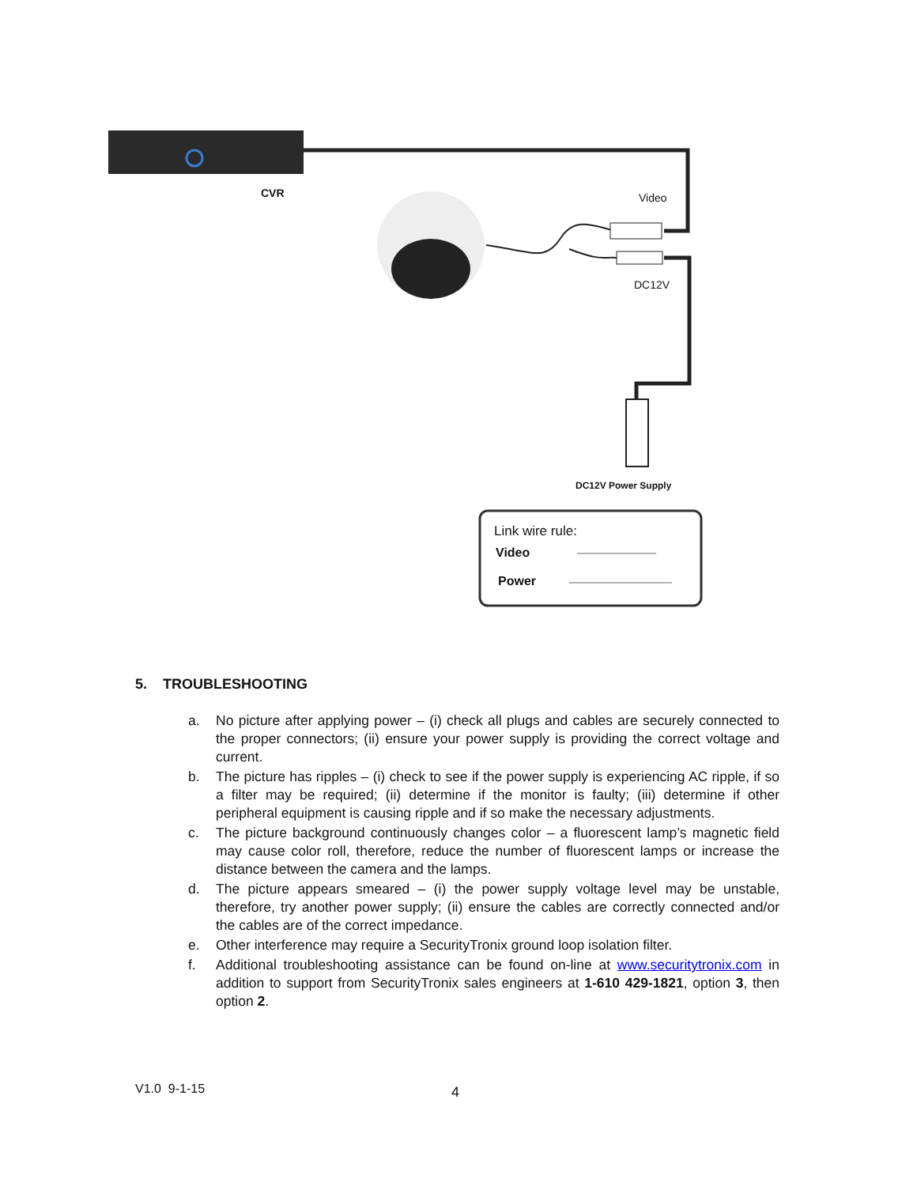CVR Video
DC12V
DC12V Power Supply
Link wire rule:
Video
Power
5. TROUBLESHOOTING
a. No picture after applying power – (i) check all plugs and cables are securely connected to the proper connectors; (ii) ensure your power supply is providing the correct voltage and current.
b. The picture has ripples – (i) check to see if the power supply is experiencing AC ripple, if so a filter may be required; (ii) determine if the monitor is faulty; (iii) determine if other peripheral equipment is causing ripple and if so make the necessary adjustments.
c. The picture background continuously changes color – a fluorescent lamp’s magnetic field may cause color roll, therefore, reduce the number of fluorescent lamps or increase the distance between the camera and the lamps.
d. The picture appears smeared – (i) the power supply voltage level may be unstable, therefore, try another power supply; (ii) ensure the cables are correctly connected and/or the cables are of the correct impedance.
e. Other interference may require a SecurityTronix ground loop isolation filter.
f. Additional troubleshooting assistance can be found on-line at www.securitytronix.com in addition to support from SecurityTronix sales engineers at 1-610 429-1821, option 3, then option 2.
V1.0 9-1-15 4